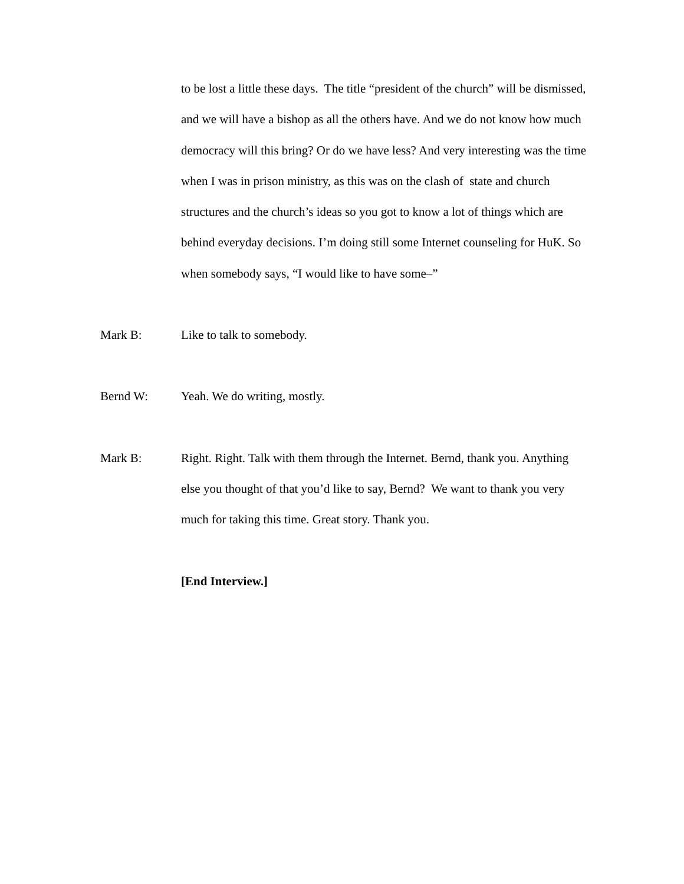to be lost a little these days. The title “president of the church” will be dismissed, and we will have a bishop as all the others have. And we do not know how much democracy will this bring? Or do we have less? And very interesting was the time when I was in prison ministry, as this was on the clash of state and church structures and the church’s ideas so you got to know a lot of things which are behind everyday decisions. I’m doing still some Internet counseling for HuK. So when somebody says, “I would like to have some–”
Mark B: Like to talk to somebody.
Bernd W: Yeah. We do writing, mostly.
Mark B: Right. Right. Talk with them through the Internet. Bernd, thank you. Anything else you thought of that you’d like to say, Bernd? We want to thank you very much for taking this time. Great story. Thank you.
[End Interview.]